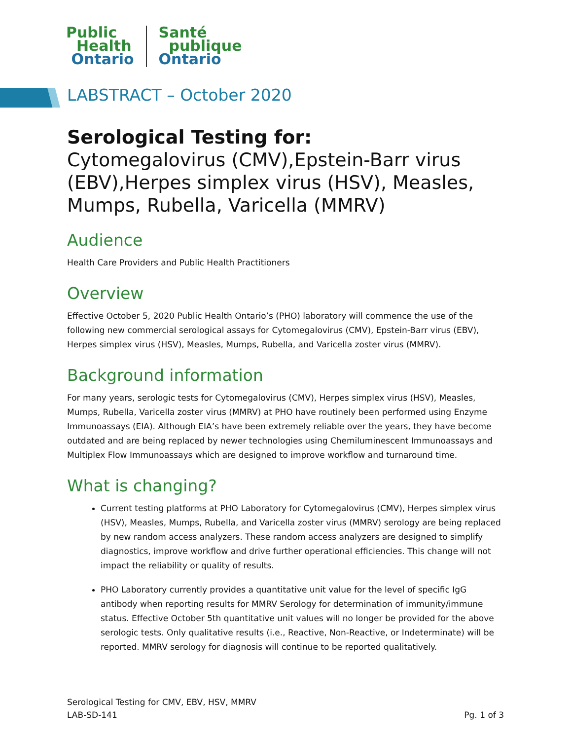Public
Health
Ontario
Santé
publique
Ontario
LABSTRACT – October 2020
Serological Testing for:
Cytomegalovirus (CMV),Epstein-Barr virus (EBV),Herpes simplex virus (HSV), Measles, Mumps, Rubella, Varicella (MMRV)
Audience
Health Care Providers and Public Health Practitioners
Overview
Effective October 5, 2020 Public Health Ontario’s (PHO) laboratory will commence the use of the following new commercial serological assays for Cytomegalovirus (CMV), Epstein-Barr virus (EBV), Herpes simplex virus (HSV), Measles, Mumps, Rubella, and Varicella zoster virus (MMRV).
Background information
For many years, serologic tests for Cytomegalovirus (CMV), Herpes simplex virus (HSV), Measles, Mumps, Rubella, Varicella zoster virus (MMRV) at PHO have routinely been performed using Enzyme Immunoassays (EIA). Although EIA’s have been extremely reliable over the years, they have become outdated and are being replaced by newer technologies using Chemiluminescent Immunoassays and Multiplex Flow Immunoassays which are designed to improve workflow and turnaround time.
What is changing?
Current testing platforms at PHO Laboratory for Cytomegalovirus (CMV), Herpes simplex virus (HSV), Measles, Mumps, Rubella, and Varicella zoster virus (MMRV) serology are being replaced by new random access analyzers. These random access analyzers are designed to simplify diagnostics, improve workflow and drive further operational efficiencies. This change will not impact the reliability or quality of results.
PHO Laboratory currently provides a quantitative unit value for the level of specific IgG antibody when reporting results for MMRV Serology for determination of immunity/immune status. Effective October 5th quantitative unit values will no longer be provided for the above serologic tests. Only qualitative results (i.e., Reactive, Non-Reactive, or Indeterminate) will be reported. MMRV serology for diagnosis will continue to be reported qualitatively.
Serological Testing for CMV, EBV, HSV, MMRV
LAB-SD-141 Pg. 1 of 3